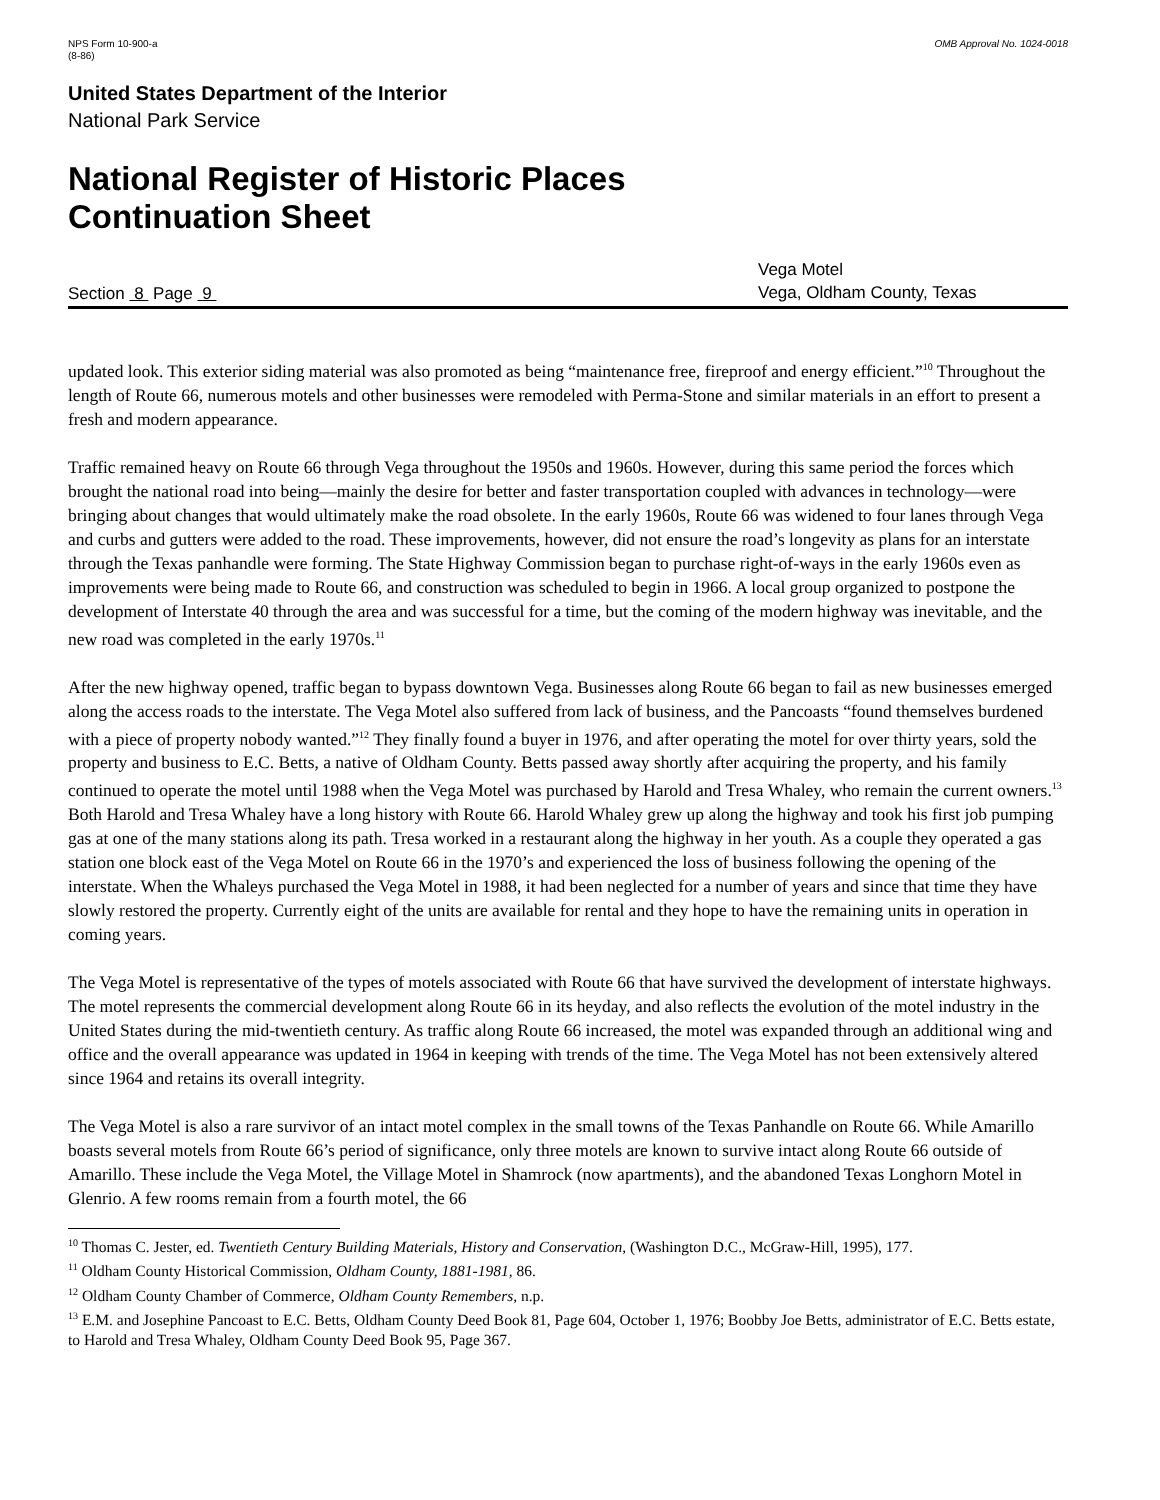NPS Form 10-900-a
(8-86)
OMB Approval No. 1024-0018
United States Department of the Interior
National Park Service
National Register of Historic Places
Continuation Sheet
Section 8 Page 9
Vega Motel
Vega, Oldham County, Texas
updated look. This exterior siding material was also promoted as being “maintenance free, fireproof and energy efficient.”<sup>10</sup> Throughout the length of Route 66, numerous motels and other businesses were remodeled with Perma-Stone and similar materials in an effort to present a fresh and modern appearance.
Traffic remained heavy on Route 66 through Vega throughout the 1950s and 1960s. However, during this same period the forces which brought the national road into being—mainly the desire for better and faster transportation coupled with advances in technology—were bringing about changes that would ultimately make the road obsolete. In the early 1960s, Route 66 was widened to four lanes through Vega and curbs and gutters were added to the road. These improvements, however, did not ensure the road’s longevity as plans for an interstate through the Texas panhandle were forming. The State Highway Commission began to purchase right-of-ways in the early 1960s even as improvements were being made to Route 66, and construction was scheduled to begin in 1966. A local group organized to postpone the development of Interstate 40 through the area and was successful for a time, but the coming of the modern highway was inevitable, and the new road was completed in the early 1970s.<sup>11</sup>
After the new highway opened, traffic began to bypass downtown Vega. Businesses along Route 66 began to fail as new businesses emerged along the access roads to the interstate. The Vega Motel also suffered from lack of business, and the Pancoasts “found themselves burdened with a piece of property nobody wanted.”<sup>12</sup> They finally found a buyer in 1976, and after operating the motel for over thirty years, sold the property and business to E.C. Betts, a native of Oldham County. Betts passed away shortly after acquiring the property, and his family continued to operate the motel until 1988 when the Vega Motel was purchased by Harold and Tresa Whaley, who remain the current owners.<sup>13</sup> Both Harold and Tresa Whaley have a long history with Route 66. Harold Whaley grew up along the highway and took his first job pumping gas at one of the many stations along its path. Tresa worked in a restaurant along the highway in her youth. As a couple they operated a gas station one block east of the Vega Motel on Route 66 in the 1970’s and experienced the loss of business following the opening of the interstate. When the Whaleys purchased the Vega Motel in 1988, it had been neglected for a number of years and since that time they have slowly restored the property. Currently eight of the units are available for rental and they hope to have the remaining units in operation in coming years.
The Vega Motel is representative of the types of motels associated with Route 66 that have survived the development of interstate highways. The motel represents the commercial development along Route 66 in its heyday, and also reflects the evolution of the motel industry in the United States during the mid-twentieth century. As traffic along Route 66 increased, the motel was expanded through an additional wing and office and the overall appearance was updated in 1964 in keeping with trends of the time. The Vega Motel has not been extensively altered since 1964 and retains its overall integrity.
The Vega Motel is also a rare survivor of an intact motel complex in the small towns of the Texas Panhandle on Route 66. While Amarillo boasts several motels from Route 66’s period of significance, only three motels are known to survive intact along Route 66 outside of Amarillo. These include the Vega Motel, the Village Motel in Shamrock (now apartments), and the abandoned Texas Longhorn Motel in Glenrio. A few rooms remain from a fourth motel, the 66
<sup>10</sup> Thomas C. Jester, ed. Twentieth Century Building Materials, History and Conservation, (Washington D.C., McGraw-Hill, 1995), 177.
<sup>11</sup> Oldham County Historical Commission, Oldham County, 1881-1981, 86.
<sup>12</sup> Oldham County Chamber of Commerce, Oldham County Remembers, n.p.
<sup>13</sup> E.M. and Josephine Pancoast to E.C. Betts, Oldham County Deed Book 81, Page 604, October 1, 1976; Boobby Joe Betts, administrator of E.C. Betts estate, to Harold and Tresa Whaley, Oldham County Deed Book 95, Page 367.